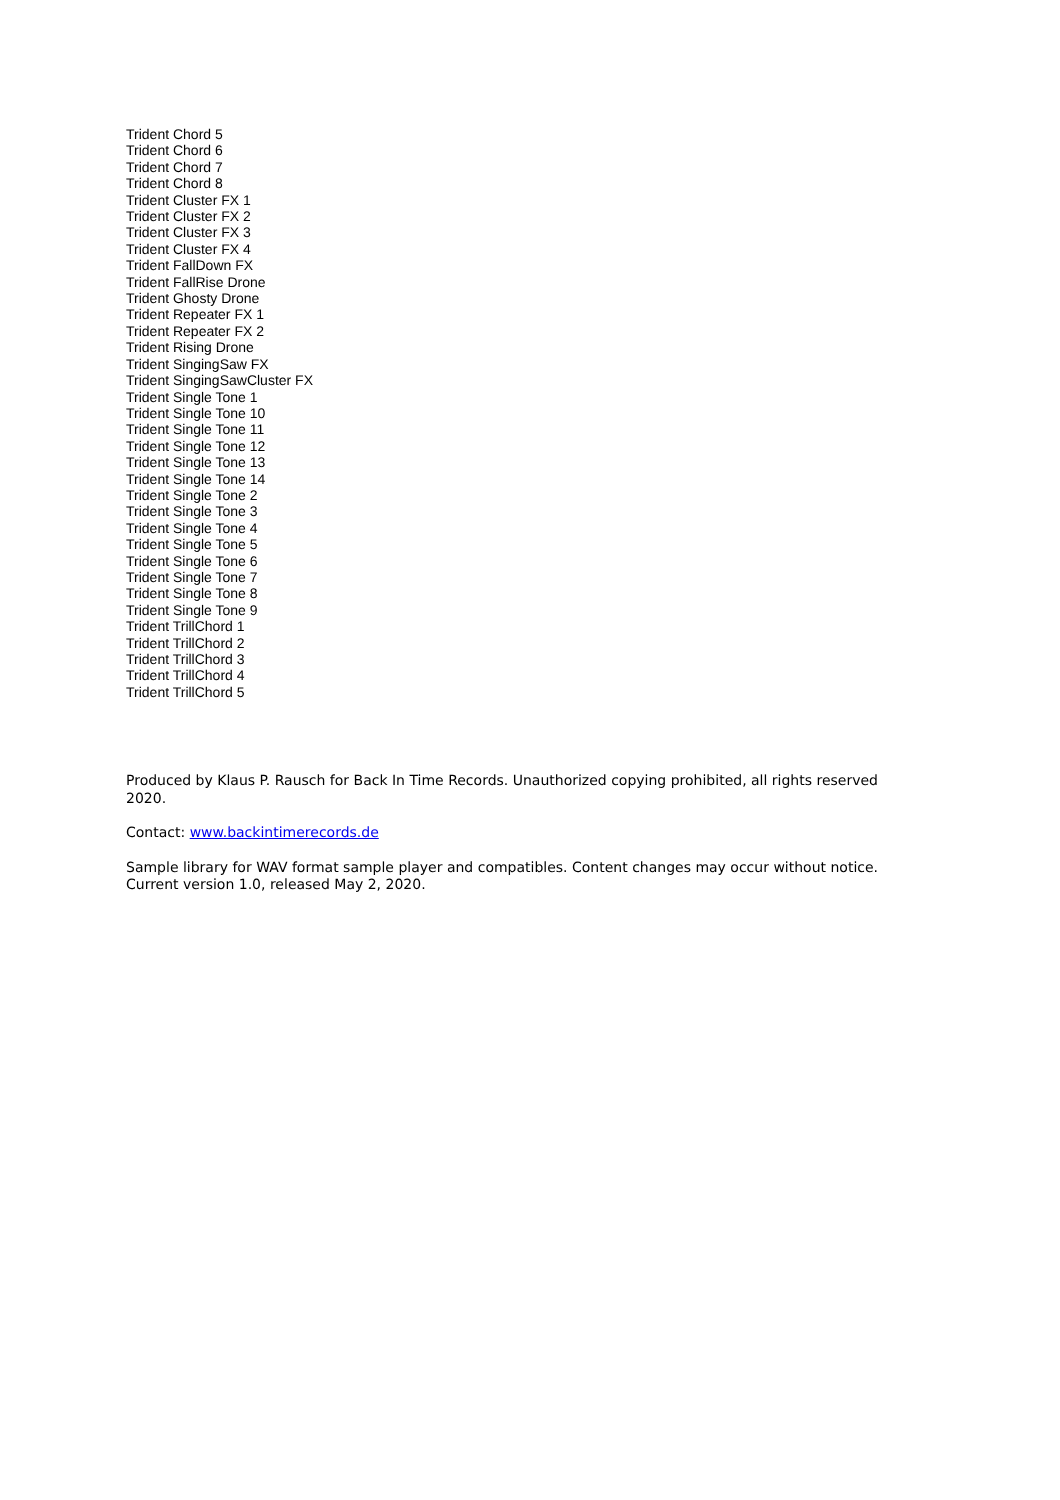Trident Chord 5
Trident Chord 6
Trident Chord 7
Trident Chord 8
Trident Cluster FX 1
Trident Cluster FX 2
Trident Cluster FX 3
Trident Cluster FX 4
Trident FallDown FX
Trident FallRise Drone
Trident Ghosty Drone
Trident Repeater FX 1
Trident Repeater FX 2
Trident Rising Drone
Trident SingingSaw FX
Trident SingingSawCluster FX
Trident Single Tone 1
Trident Single Tone 10
Trident Single Tone 11
Trident Single Tone 12
Trident Single Tone 13
Trident Single Tone 14
Trident Single Tone 2
Trident Single Tone 3
Trident Single Tone 4
Trident Single Tone 5
Trident Single Tone 6
Trident Single Tone 7
Trident Single Tone 8
Trident Single Tone 9
Trident TrillChord 1
Trident TrillChord 2
Trident TrillChord 3
Trident TrillChord 4
Trident TrillChord 5
Produced by Klaus P. Rausch for Back In Time Records. Unauthorized copying prohibited, all rights reserved 2020.
Contact: www.backintimerecords.de
Sample library for WAV format sample player and compatibles. Content changes may occur without notice. Current version 1.0, released May 2, 2020.